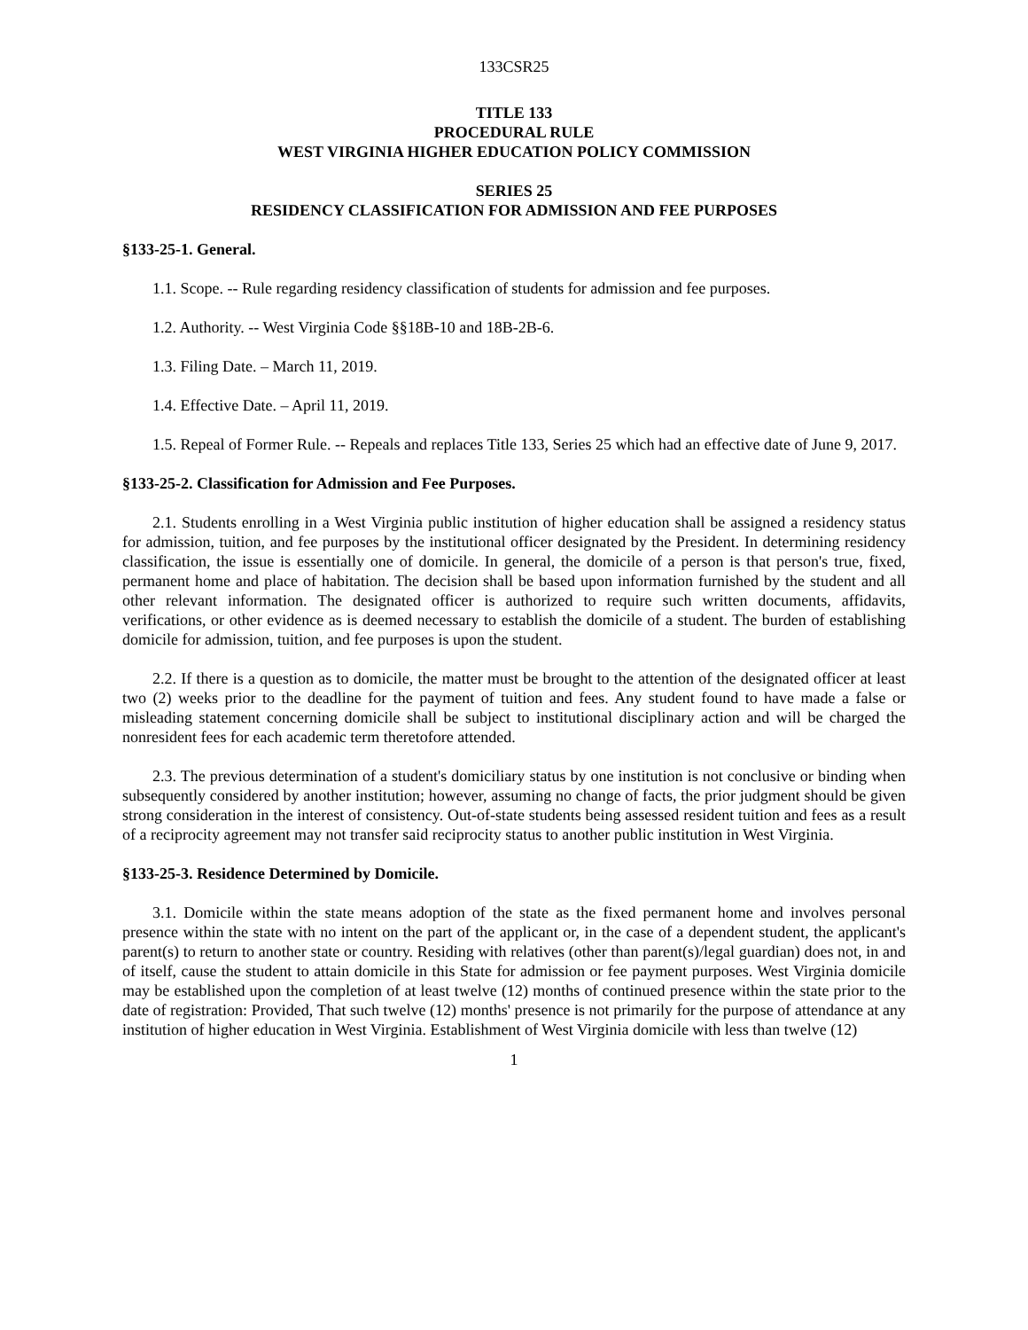133CSR25
TITLE 133
PROCEDURAL RULE
WEST VIRGINIA HIGHER EDUCATION POLICY COMMISSION
SERIES 25
RESIDENCY CLASSIFICATION FOR ADMISSION AND FEE PURPOSES
§133-25-1. General.
1.1. Scope. -- Rule regarding residency classification of students for admission and fee purposes.
1.2. Authority. -- West Virginia Code §§18B-10 and 18B-2B-6.
1.3. Filing Date. – March 11, 2019.
1.4. Effective Date. – April 11, 2019.
1.5. Repeal of Former Rule. -- Repeals and replaces Title 133, Series 25 which had an effective date of June 9, 2017.
§133-25-2. Classification for Admission and Fee Purposes.
2.1. Students enrolling in a West Virginia public institution of higher education shall be assigned a residency status for admission, tuition, and fee purposes by the institutional officer designated by the President. In determining residency classification, the issue is essentially one of domicile. In general, the domicile of a person is that person's true, fixed, permanent home and place of habitation. The decision shall be based upon information furnished by the student and all other relevant information. The designated officer is authorized to require such written documents, affidavits, verifications, or other evidence as is deemed necessary to establish the domicile of a student. The burden of establishing domicile for admission, tuition, and fee purposes is upon the student.
2.2. If there is a question as to domicile, the matter must be brought to the attention of the designated officer at least two (2) weeks prior to the deadline for the payment of tuition and fees. Any student found to have made a false or misleading statement concerning domicile shall be subject to institutional disciplinary action and will be charged the nonresident fees for each academic term theretofore attended.
2.3. The previous determination of a student's domiciliary status by one institution is not conclusive or binding when subsequently considered by another institution; however, assuming no change of facts, the prior judgment should be given strong consideration in the interest of consistency. Out-of-state students being assessed resident tuition and fees as a result of a reciprocity agreement may not transfer said reciprocity status to another public institution in West Virginia.
§133-25-3. Residence Determined by Domicile.
3.1. Domicile within the state means adoption of the state as the fixed permanent home and involves personal presence within the state with no intent on the part of the applicant or, in the case of a dependent student, the applicant's parent(s) to return to another state or country. Residing with relatives (other than parent(s)/legal guardian) does not, in and of itself, cause the student to attain domicile in this State for admission or fee payment purposes. West Virginia domicile may be established upon the completion of at least twelve (12) months of continued presence within the state prior to the date of registration: Provided, That such twelve (12) months' presence is not primarily for the purpose of attendance at any institution of higher education in West Virginia. Establishment of West Virginia domicile with less than twelve (12)
1